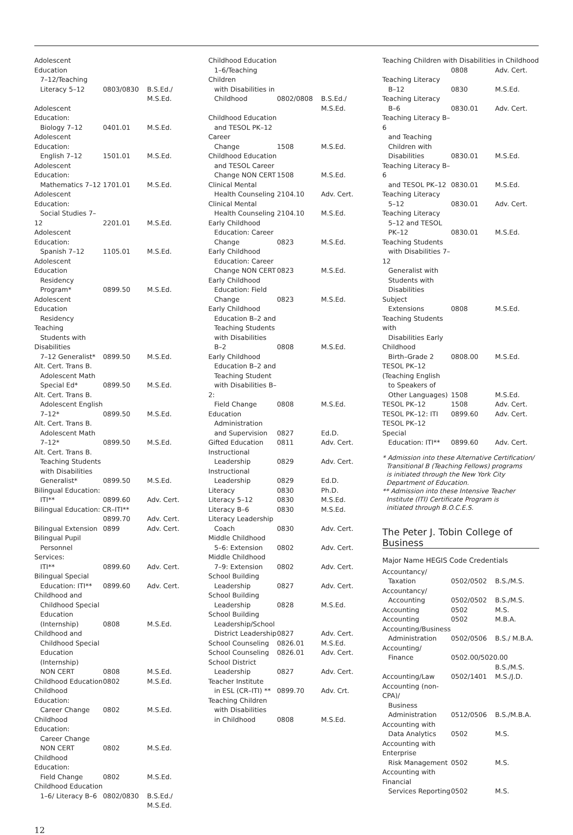| Adolescent Education 7–12/Teaching Literacy 5–12 | 0803/0830 | B.S.Ed./ |
| | | M.S.Ed. |
| Adolescent Education: Biology 7–12 | 0401.01 | M.S.Ed. |
| Adolescent Education: English 7–12 | 1501.01 | M.S.Ed. |
| Adolescent Education: Mathematics 7–12 | 1701.01 | M.S.Ed. |
| Adolescent Education: Social Studies 7–12 | 2201.01 | M.S.Ed. |
| Adolescent Education: Spanish 7–12 | 1105.01 | M.S.Ed. |
| Adolescent Education Residency Program* | 0899.50 | M.S.Ed. |
| Adolescent Education Residency Teaching Students with Disabilities 7–12 Generalist* | 0899.50 | M.S.Ed. |
| Alt. Cert. Trans B. Adolescent Math Special Ed* | 0899.50 | M.S.Ed. |
| Alt. Cert. Trans B. Adolescent English 7–12* | 0899.50 | M.S.Ed. |
| Alt. Cert. Trans B. Adolescent Math 7–12* | 0899.50 | M.S.Ed. |
| Alt. Cert. Trans B. Teaching Students with Disabilities Generalist* | 0899.50 | M.S.Ed. |
| Bilingual Education: ITI** | 0899.60 | Adv. Cert. |
| Bilingual Education: CR–ITI** | | |
| | 0899.70 | Adv. Cert. |
| Bilingual Extension | 0899 | Adv. Cert. |
| Bilingual Pupil Personnel Services: ITI** | 0899.60 | Adv. Cert. |
| Bilingual Special Education: ITI** | 0899.60 | Adv. Cert. |
| Childhood and Childhood Special Education (Internship) | 0808 | M.S.Ed. |
| Childhood and Childhood Special Education (Internship) NON CERT | 0808 | M.S.Ed. |
| Childhood Education | 0802 | M.S.Ed. |
| Childhood Education: Career Change | 0802 | M.S.Ed. |
| Childhood Education: Career Change NON CERT | 0802 | M.S.Ed. |
| Childhood Education: Field Change | 0802 | M.S.Ed. |
| Childhood Education 1–6/ Literacy B–6 | 0802/0830 | B.S.Ed./ |
| | | M.S.Ed. |
| Childhood Education 1–6/Teaching Children with Disabilities in Childhood | 0802/0808 | B.S.Ed./ |
| | | M.S.Ed. |
| Childhood Education and TESOL PK–12 Career Change | 1508 | M.S.Ed. |
| Childhood Education and TESOL Career Change NON CERT | 1508 | M.S.Ed. |
| Clinical Mental Health Counseling | 2104.10 | Adv. Cert. |
| Clinical Mental Health Counseling | 2104.10 | M.S.Ed. |
| Early Childhood Education: Career Change | 0823 | M.S.Ed. |
| Early Childhood Education: Career Change NON CERT | 0823 | M.S.Ed. |
| Early Childhood Education: Field Change | 0823 | M.S.Ed. |
| Early Childhood Education B–2 and Teaching Students with Disabilities B–2 | 0808 | M.S.Ed. |
| Early Childhood Education B–2 and Teaching Student with Disabilities B–2: Field Change | 0808 | M.S.Ed. |
| Education Administration and Supervision | 0827 | Ed.D. |
| Gifted Education | 0811 | Adv. Cert. |
| Instructional Leadership | 0829 | Adv. Cert. |
| Instructional Leadership | 0829 | Ed.D. |
| Literacy | 0830 | Ph.D. |
| Literacy 5–12 | 0830 | M.S.Ed. |
| Literacy B–6 | 0830 | M.S.Ed. |
| Literacy Leadership Coach | 0830 | Adv. Cert. |
| Middle Childhood 5–6: Extension | 0802 | Adv. Cert. |
| Middle Childhood 7–9: Extension | 0802 | Adv. Cert. |
| School Building Leadership | 0827 | Adv. Cert. |
| School Building Leadership | 0828 | M.S.Ed. |
| School Building Leadership/School District Leadership | 0827 | Adv. Cert. |
| School Counseling | 0826.01 | M.S.Ed. |
| School Counseling | 0826.01 | Adv. Cert. |
| School District Leadership | 0827 | Adv. Cert. |
| Teacher Institute in ESL (CR–ITI) ** | 0899.70 | Adv. Crt. |
| Teaching Children with Disabilities in Childhood | 0808 | M.S.Ed. |
| Teaching Children with Disabilities in Childhood | | |
| | 0808 | Adv. Cert. |
| Teaching Literacy B–12 | 0830 | M.S.Ed. |
| Teaching Literacy B–6 | 0830.01 | Adv. Cert. |
| Teaching Literacy B–6 and Teaching Children with Disabilities | 0830.01 | M.S.Ed. |
| Teaching Literacy B–6 and TESOL PK–12 | 0830.01 | M.S.Ed. |
| Teaching Literacy 5–12 | 0830.01 | Adv. Cert. |
| Teaching Literacy 5–12 and TESOL PK–12 | 0830.01 | M.S.Ed. |
| Teaching Students with Disabilities 7–12 Generalist with Students with Disabilities Subject Extensions | 0808 | M.S.Ed. |
| Teaching Students with Disabilities Early Childhood Birth–Grade 2 | 0808.00 | M.S.Ed. |
| TESOL PK–12 (Teaching English to Speakers of Other Languages) | 1508 | M.S.Ed. |
| TESOL PK–12 | 1508 | Adv. Cert. |
| TESOL PK–12: ITI | 0899.60 | Adv. Cert. |
| TESOL PK–12 Special Education: ITI** | 0899.60 | Adv. Cert. |
* Admission into these Alternative Certification/
Transitional B (Teaching Fellows) programs
is initiated through the New York City
Department of Education.
** Admission into these Intensive Teacher
Institute (ITI) Certificate Program is
initiated through B.O.C.E.S.
The Peter J. Tobin College of Business
Major Name HEGIS Code Credentials
| Accountancy/ Taxation | 0502/0502 | B.S./M.S. |
| Accountancy/ Accounting | 0502/0502 | B.S./M.S. |
| Accounting | 0502 | M.S. |
| Accounting | 0502 | M.B.A. |
| Accounting/Business Administration | 0502/0506 | B.S./ M.B.A. |
| Accounting/ Finance | 0502.00/5020.00 | |
| | | B.S./M.S. |
| Accounting/Law | 0502/1401 | M.S./J.D. |
| Accounting (non-CPA)/ Business Administration | 0512/0506 | B.S./M.B.A. |
| Accounting with Data Analytics | 0502 | M.S. |
| Accounting with Enterprise Risk Management | 0502 | M.S. |
| Accounting with Financial Services Reporting | 0502 | M.S. |
12